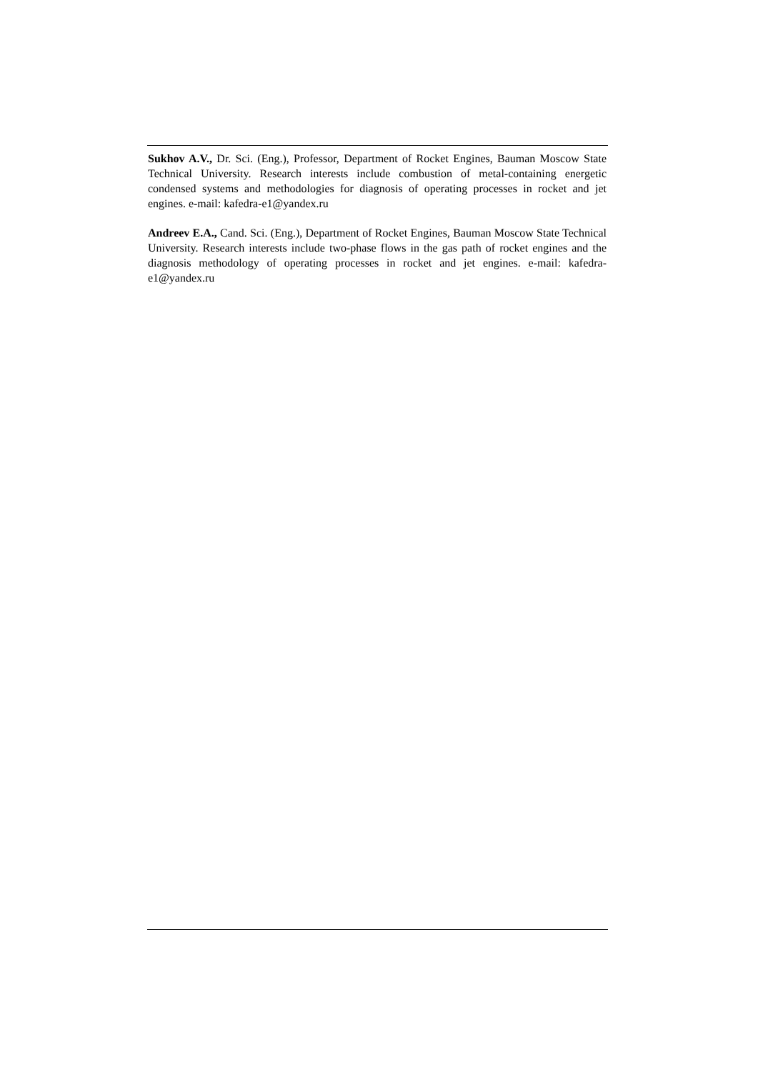Sukhov A.V., Dr. Sci. (Eng.), Professor, Department of Rocket Engines, Bauman Moscow State Technical University. Research interests include combustion of metal-containing energetic condensed systems and methodologies for diagnosis of operating processes in rocket and jet engines. e-mail: kafedra-e1@yandex.ru
Andreev E.A., Cand. Sci. (Eng.), Department of Rocket Engines, Bauman Moscow State Technical University. Research interests include two-phase flows in the gas path of rocket engines and the diagnosis methodology of operating processes in rocket and jet engines. e-mail: kafedra-e1@yandex.ru